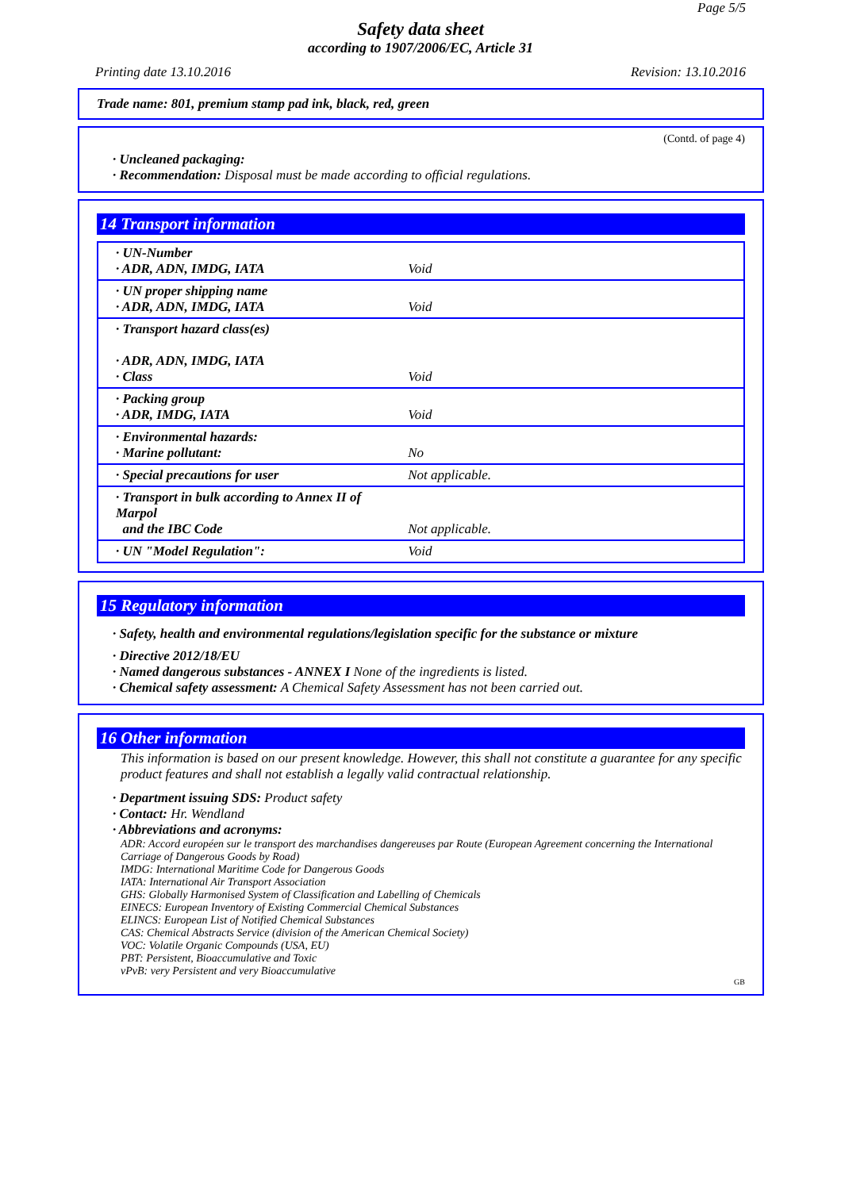Page 5/5
Safety data sheet
according to 1907/2006/EC, Article 31
Printing date 13.10.2016 Revision: 13.10.2016
Trade name: 801, premium stamp pad ink, black, red, green
(Contd. of page 4)
· Uncleaned packaging:
· Recommendation: Disposal must be made according to official regulations.
14 Transport information
| · UN-Number · ADR, ADN, IMDG, IATA | Void |
| · UN proper shipping name · ADR, ADN, IMDG, IATA | Void |
| · Transport hazard class(es) · ADR, ADN, IMDG, IATA · Class | Void |
| · Packing group · ADR, IMDG, IATA | Void |
| · Environmental hazards: · Marine pollutant: | No |
| · Special precautions for user | Not applicable. |
| · Transport in bulk according to Annex II of Marpol and the IBC Code | Not applicable. |
| · UN "Model Regulation": | Void |
15 Regulatory information
· Safety, health and environmental regulations/legislation specific for the substance or mixture
· Directive 2012/18/EU
· Named dangerous substances - ANNEX I None of the ingredients is listed.
· Chemical safety assessment: A Chemical Safety Assessment has not been carried out.
16 Other information
This information is based on our present knowledge. However, this shall not constitute a guarantee for any specific product features and shall not establish a legally valid contractual relationship.
· Department issuing SDS: Product safety
· Contact: Hr. Wendland
· Abbreviations and acronyms:
ADR: Accord européen sur le transport des marchandises dangereuses par Route (European Agreement concerning the International Carriage of Dangerous Goods by Road)
IMDG: International Maritime Code for Dangerous Goods
IATA: International Air Transport Association
GHS: Globally Harmonised System of Classification and Labelling of Chemicals
EINECS: European Inventory of Existing Commercial Chemical Substances
ELINCS: European List of Notified Chemical Substances
CAS: Chemical Abstracts Service (division of the American Chemical Society)
VOC: Volatile Organic Compounds (USA, EU)
PBT: Persistent, Bioaccumulative and Toxic
vPvB: very Persistent and very Bioaccumulative
GB